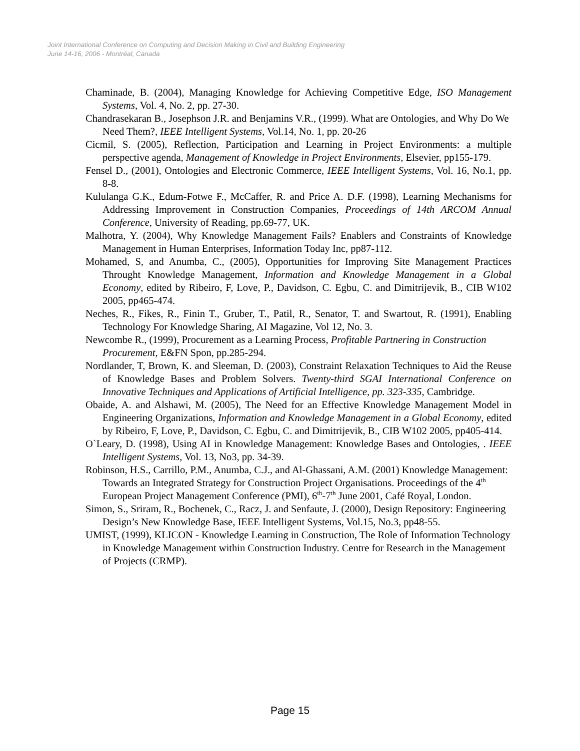Joint International Conference on Computing and Decision Making in Civil and Building Engineering
June 14-16, 2006 - Montréal, Canada
Chaminade, B. (2004), Managing Knowledge for Achieving Competitive Edge, ISO Management Systems, Vol. 4, No. 2, pp. 27-30.
Chandrasekaran B., Josephson J.R. and Benjamins V.R., (1999). What are Ontologies, and Why Do We Need Them?, IEEE Intelligent Systems, Vol.14, No. 1, pp. 20-26
Cicmil, S. (2005), Reflection, Participation and Learning in Project Environments: a multiple perspective agenda, Management of Knowledge in Project Environments, Elsevier, pp155-179.
Fensel D., (2001), Ontologies and Electronic Commerce, IEEE Intelligent Systems, Vol. 16, No.1, pp. 8-8.
Kululanga G.K., Edum-Fotwe F., McCaffer, R. and Price A. D.F. (1998), Learning Mechanisms for Addressing Improvement in Construction Companies, Proceedings of 14th ARCOM Annual Conference, University of Reading, pp.69-77, UK.
Malhotra, Y. (2004), Why Knowledge Management Fails? Enablers and Constraints of Knowledge Management in Human Enterprises, Information Today Inc, pp87-112.
Mohamed, S, and Anumba, C., (2005), Opportunities for Improving Site Management Practices Throught Knowledge Management, Information and Knowledge Management in a Global Economy, edited by Ribeiro, F, Love, P., Davidson, C. Egbu, C. and Dimitrijevik, B., CIB W102 2005, pp465-474.
Neches, R., Fikes, R., Finin T., Gruber, T., Patil, R., Senator, T. and Swartout, R. (1991), Enabling Technology For Knowledge Sharing, AI Magazine, Vol 12, No. 3.
Newcombe R., (1999), Procurement as a Learning Process, Profitable Partnering in Construction Procurement, E&FN Spon, pp.285-294.
Nordlander, T, Brown, K. and Sleeman, D. (2003), Constraint Relaxation Techniques to Aid the Reuse of Knowledge Bases and Problem Solvers. Twenty-third SGAI International Conference on Innovative Techniques and Applications of Artificial Intelligence, pp. 323-335, Cambridge.
Obaide, A. and Alshawi, M. (2005), The Need for an Effective Knowledge Management Model in Engineering Organizations, Information and Knowledge Management in a Global Economy, edited by Ribeiro, F, Love, P., Davidson, C. Egbu, C. and Dimitrijevik, B., CIB W102 2005, pp405-414.
O`Leary, D. (1998), Using AI in Knowledge Management: Knowledge Bases and Ontologies, . IEEE Intelligent Systems, Vol. 13, No3, pp. 34-39.
Robinson, H.S., Carrillo, P.M., Anumba, C.J., and Al-Ghassani, A.M. (2001) Knowledge Management: Towards an Integrated Strategy for Construction Project Organisations. Proceedings of the 4<sup>th</sup> European Project Management Conference (PMI), 6<sup>th</sup>-7<sup>th</sup> June 2001, Café Royal, London.
Simon, S., Sriram, R., Bochenek, C., Racz, J. and Senfaute, J. (2000), Design Repository: Engineering Design’s New Knowledge Base, IEEE Intelligent Systems, Vol.15, No.3, pp48-55.
UMIST, (1999), KLICON - Knowledge Learning in Construction, The Role of Information Technology in Knowledge Management within Construction Industry. Centre for Research in the Management of Projects (CRMP).
Page 15